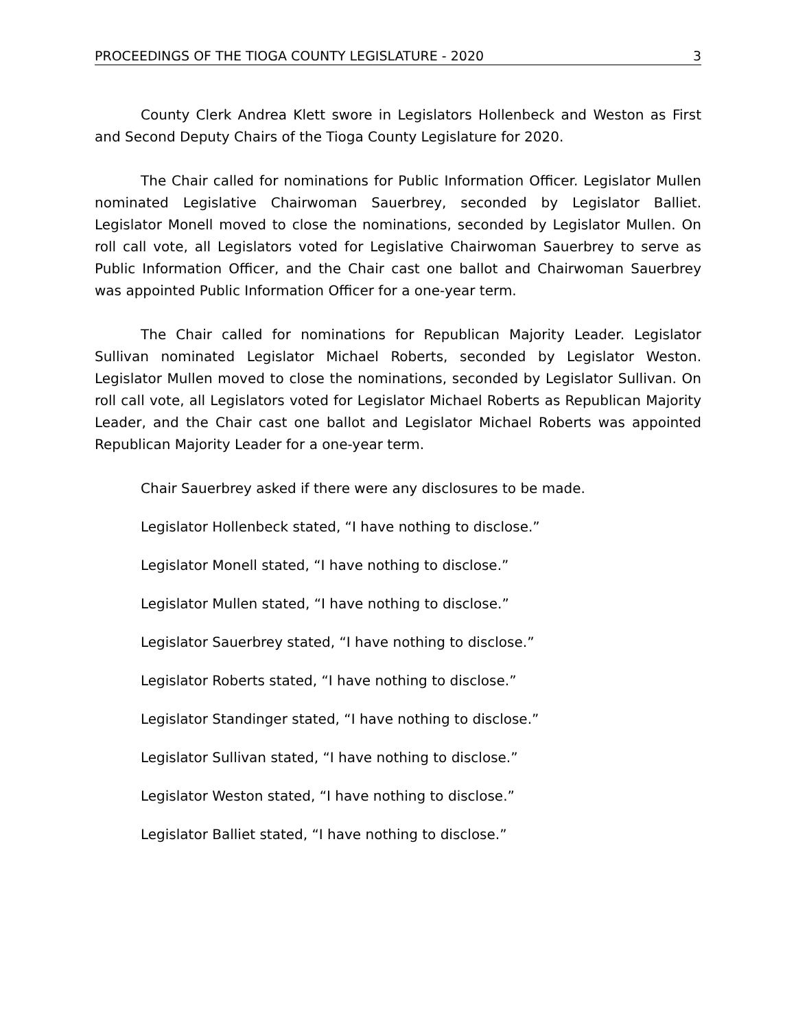PROCEEDINGS OF THE TIOGA COUNTY LEGISLATURE - 2020 3
County Clerk Andrea Klett swore in Legislators Hollenbeck and Weston as First and Second Deputy Chairs of the Tioga County Legislature for 2020.
The Chair called for nominations for Public Information Officer. Legislator Mullen nominated Legislative Chairwoman Sauerbrey, seconded by Legislator Balliet. Legislator Monell moved to close the nominations, seconded by Legislator Mullen. On roll call vote, all Legislators voted for Legislative Chairwoman Sauerbrey to serve as Public Information Officer, and the Chair cast one ballot and Chairwoman Sauerbrey was appointed Public Information Officer for a one-year term.
The Chair called for nominations for Republican Majority Leader. Legislator Sullivan nominated Legislator Michael Roberts, seconded by Legislator Weston. Legislator Mullen moved to close the nominations, seconded by Legislator Sullivan. On roll call vote, all Legislators voted for Legislator Michael Roberts as Republican Majority Leader, and the Chair cast one ballot and Legislator Michael Roberts was appointed Republican Majority Leader for a one-year term.
Chair Sauerbrey asked if there were any disclosures to be made.
Legislator Hollenbeck stated, “I have nothing to disclose.”
Legislator Monell stated, “I have nothing to disclose.”
Legislator Mullen stated, “I have nothing to disclose.”
Legislator Sauerbrey stated, “I have nothing to disclose.”
Legislator Roberts stated, “I have nothing to disclose.”
Legislator Standinger stated, “I have nothing to disclose.”
Legislator Sullivan stated, “I have nothing to disclose.”
Legislator Weston stated, “I have nothing to disclose.”
Legislator Balliet stated, “I have nothing to disclose.”